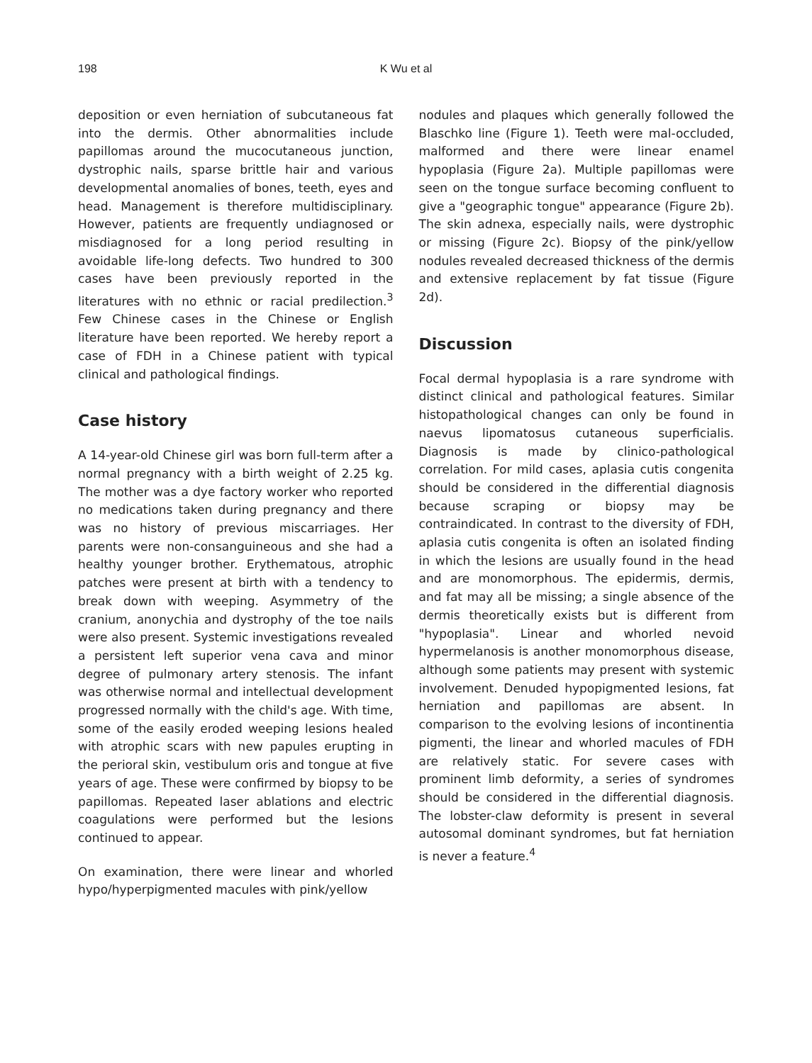198
K Wu et al
deposition or even herniation of subcutaneous fat into the dermis. Other abnormalities include papillomas around the mucocutaneous junction, dystrophic nails, sparse brittle hair and various developmental anomalies of bones, teeth, eyes and head. Management is therefore multidisciplinary. However, patients are frequently undiagnosed or misdiagnosed for a long period resulting in avoidable life-long defects. Two hundred to 300 cases have been previously reported in the literatures with no ethnic or racial predilection.<sup>3</sup> Few Chinese cases in the Chinese or English literature have been reported. We hereby report a case of FDH in a Chinese patient with typical clinical and pathological findings.
Case history
A 14-year-old Chinese girl was born full-term after a normal pregnancy with a birth weight of 2.25 kg. The mother was a dye factory worker who reported no medications taken during pregnancy and there was no history of previous miscarriages. Her parents were non-consanguineous and she had a healthy younger brother. Erythematous, atrophic patches were present at birth with a tendency to break down with weeping. Asymmetry of the cranium, anonychia and dystrophy of the toe nails were also present. Systemic investigations revealed a persistent left superior vena cava and minor degree of pulmonary artery stenosis. The infant was otherwise normal and intellectual development progressed normally with the child's age. With time, some of the easily eroded weeping lesions healed with atrophic scars with new papules erupting in the perioral skin, vestibulum oris and tongue at five years of age. These were confirmed by biopsy to be papillomas. Repeated laser ablations and electric coagulations were performed but the lesions continued to appear.
On examination, there were linear and whorled hypo/hyperpigmented macules with pink/yellow
nodules and plaques which generally followed the Blaschko line (Figure 1). Teeth were mal-occluded, malformed and there were linear enamel hypoplasia (Figure 2a). Multiple papillomas were seen on the tongue surface becoming confluent to give a "geographic tongue" appearance (Figure 2b). The skin adnexa, especially nails, were dystrophic or missing (Figure 2c). Biopsy of the pink/yellow nodules revealed decreased thickness of the dermis and extensive replacement by fat tissue (Figure 2d).
Discussion
Focal dermal hypoplasia is a rare syndrome with distinct clinical and pathological features. Similar histopathological changes can only be found in naevus lipomatosus cutaneous superficialis. Diagnosis is made by clinico-pathological correlation. For mild cases, aplasia cutis congenita should be considered in the differential diagnosis because scraping or biopsy may be contraindicated. In contrast to the diversity of FDH, aplasia cutis congenita is often an isolated finding in which the lesions are usually found in the head and are monomorphous. The epidermis, dermis, and fat may all be missing; a single absence of the dermis theoretically exists but is different from "hypoplasia". Linear and whorled nevoid hypermelanosis is another monomorphous disease, although some patients may present with systemic involvement. Denuded hypopigmented lesions, fat herniation and papillomas are absent. In comparison to the evolving lesions of incontinentia pigmenti, the linear and whorled macules of FDH are relatively static. For severe cases with prominent limb deformity, a series of syndromes should be considered in the differential diagnosis. The lobster-claw deformity is present in several autosomal dominant syndromes, but fat herniation is never a feature.<sup>4</sup>